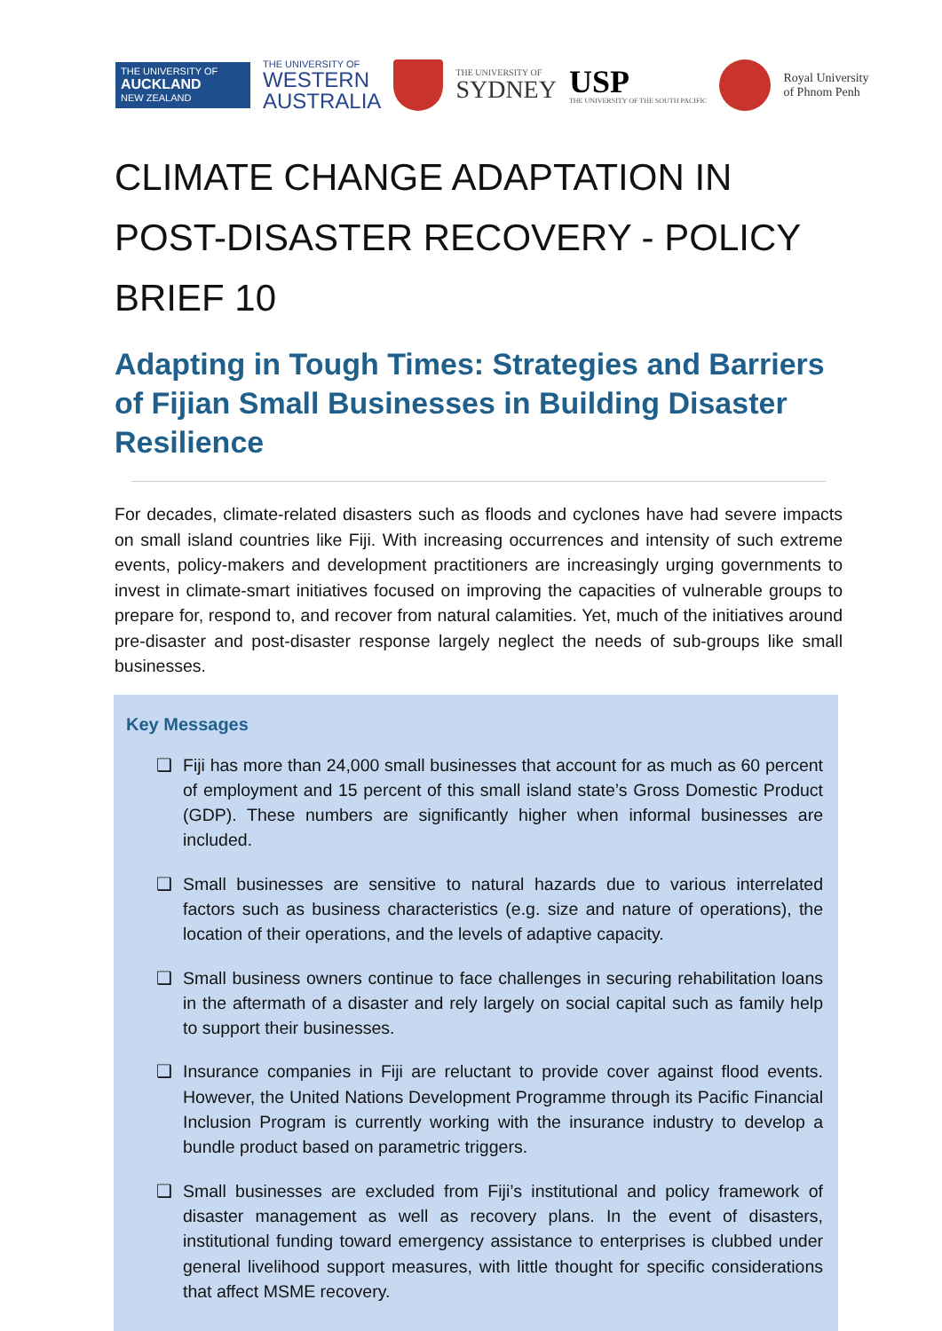THE UNIVERSITY OF
AUCKLAND
NEW ZEALAND
THE UNIVERSITY OF
WESTERN
AUSTRALIA
THE UNIVERSITY OF
SYDNEY
USP
THE UNIVERSITY OF THE SOUTH PACIFIC
Royal University
of Phnom Penh
CLIMATE CHANGE ADAPTATION IN POST-DISASTER RECOVERY - POLICY BRIEF 10
Adapting in Tough Times: Strategies and Barriers of Fijian Small Businesses in Building Disaster Resilience
For decades, climate-related disasters such as floods and cyclones have had severe impacts on small island countries like Fiji. With increasing occurrences and intensity of such extreme events, policy-makers and development practitioners are increasingly urging governments to invest in climate-smart initiatives focused on improving the capacities of vulnerable groups to prepare for, respond to, and recover from natural calamities. Yet, much of the initiatives around pre-disaster and post-disaster response largely neglect the needs of sub-groups like small businesses.
Key Messages
❑ Fiji has more than 24,000 small businesses that account for as much as 60 percent of employment and 15 percent of this small island state’s Gross Domestic Product (GDP). These numbers are significantly higher when informal businesses are included.
❑ Small businesses are sensitive to natural hazards due to various interrelated factors such as business characteristics (e.g. size and nature of operations), the location of their operations, and the levels of adaptive capacity.
❑ Small business owners continue to face challenges in securing rehabilitation loans in the aftermath of a disaster and rely largely on social capital such as family help to support their businesses.
❑ Insurance companies in Fiji are reluctant to provide cover against flood events. However, the United Nations Development Programme through its Pacific Financial Inclusion Program is currently working with the insurance industry to develop a bundle product based on parametric triggers.
❑ Small businesses are excluded from Fiji’s institutional and policy framework of disaster management as well as recovery plans. In the event of disasters, institutional funding toward emergency assistance to enterprises is clubbed under general livelihood support measures, with little thought for specific considerations that affect MSME recovery.